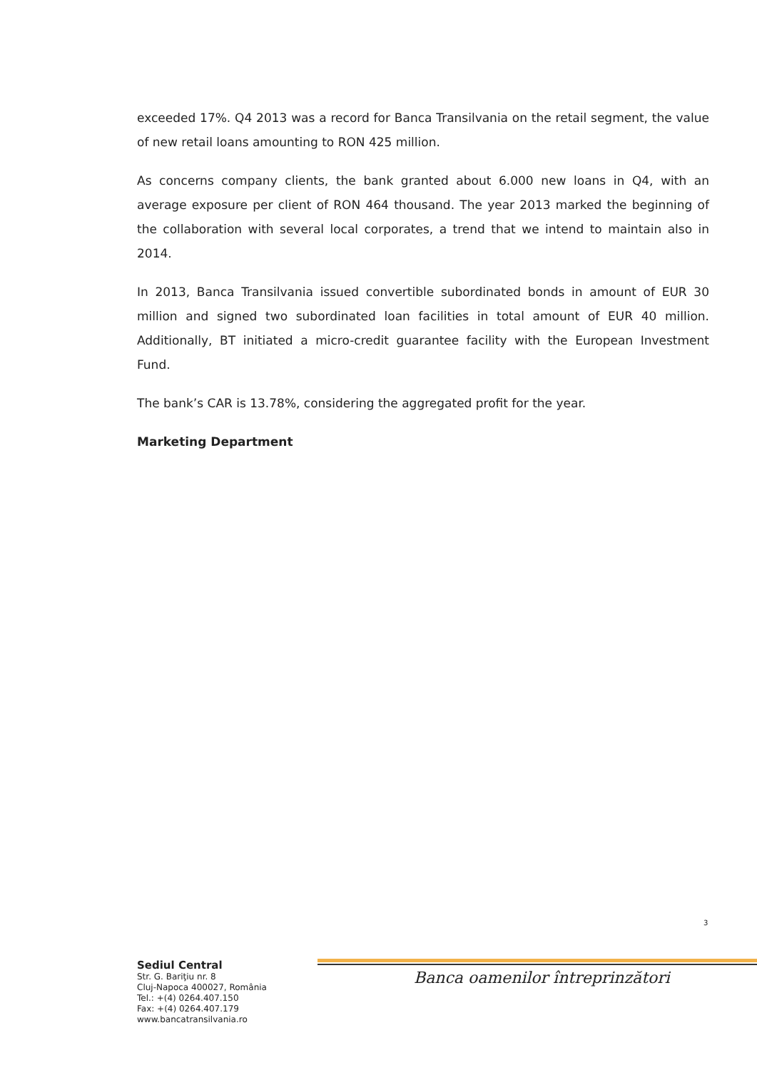exceeded 17%. Q4 2013 was a record for Banca Transilvania on the retail segment, the value of new retail loans amounting to RON 425 million.
As concerns company clients, the bank granted about 6.000 new loans in Q4, with an average exposure per client of RON 464 thousand. The year 2013 marked the beginning of the collaboration with several local corporates, a trend that we intend to maintain also in 2014.
In 2013, Banca Transilvania issued convertible subordinated bonds in amount of EUR 30 million and signed two subordinated loan facilities in total amount of EUR 40 million. Additionally, BT initiated a micro-credit guarantee facility with the European Investment Fund.
The bank’s CAR is 13.78%, considering the aggregated profit for the year.
Marketing Department
3
Sediul Central
Str. G. Bariţiu nr. 8
Cluj-Napoca 400027, România
Tel.: +(4) 0264.407.150
Fax: +(4) 0264.407.179
www.bancatransilvania.ro
Banca oamenilor întreprinzători